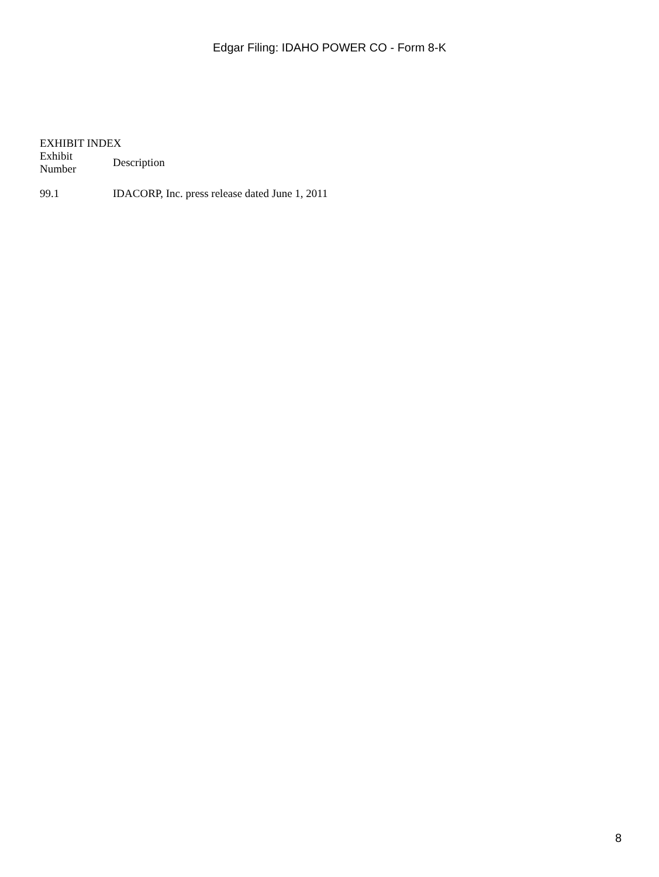Edgar Filing: IDAHO POWER CO - Form 8-K
EXHIBIT INDEX
| Exhibit Number | Description |
| --- | --- |
| 99.1 | IDACORP, Inc. press release dated June 1, 2011 |
8